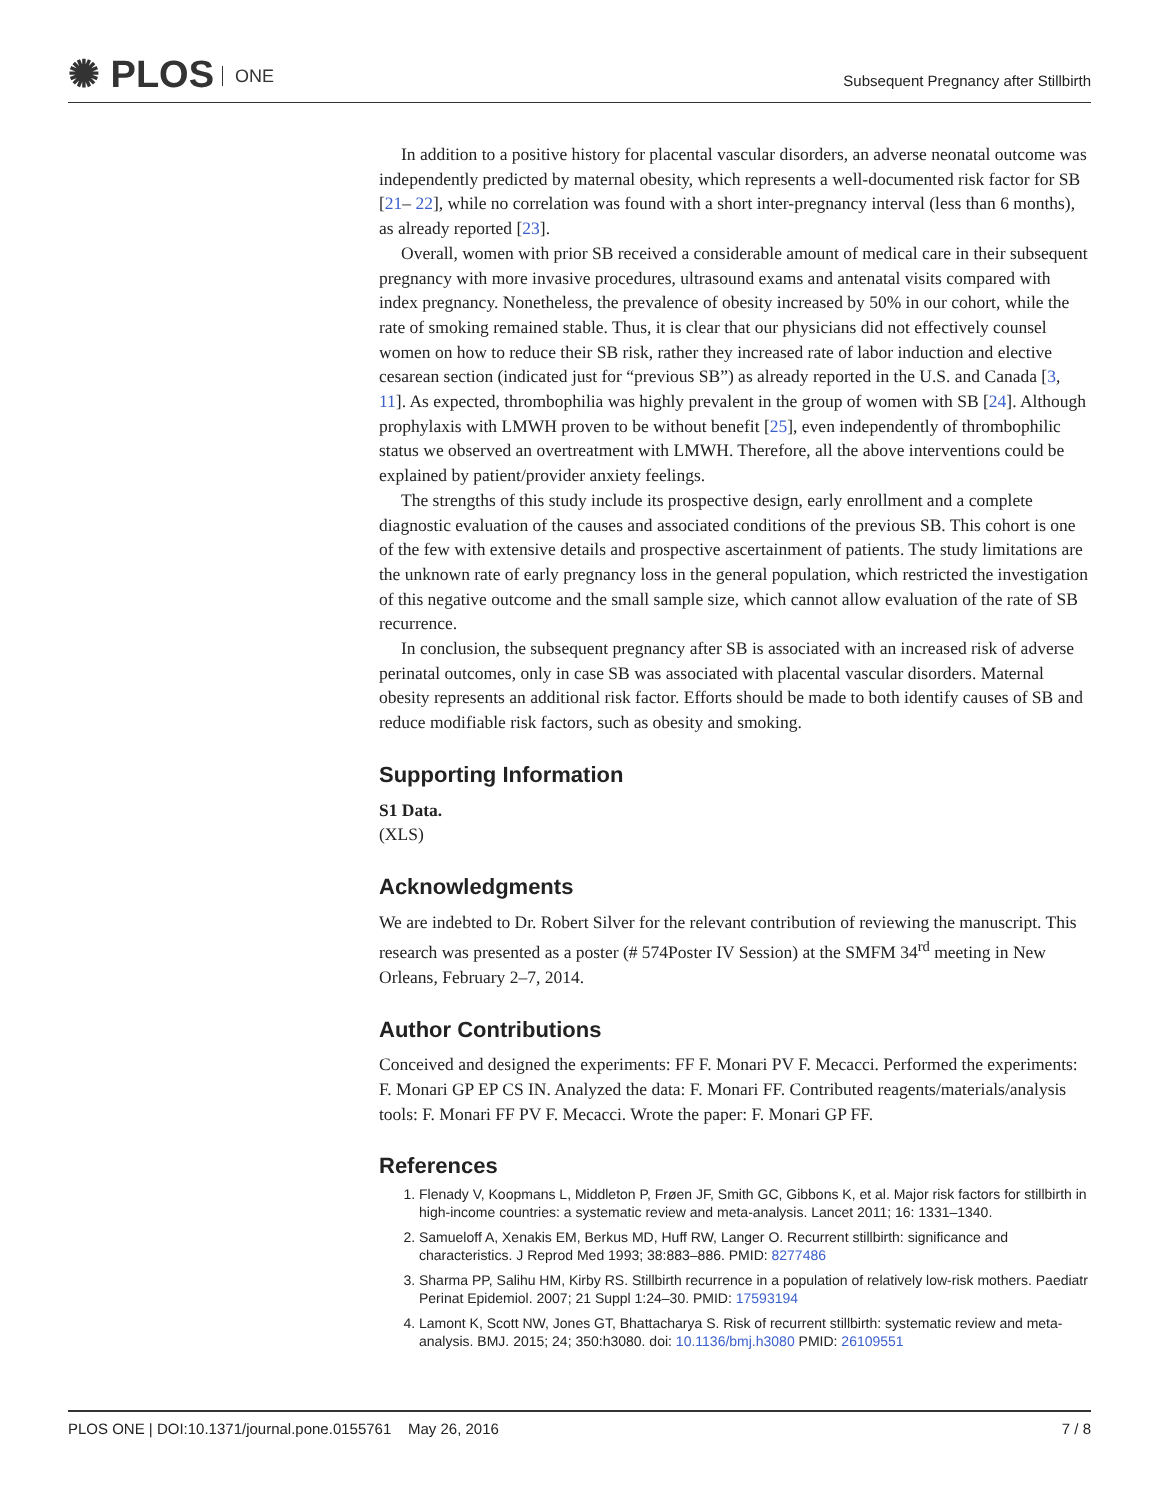✺ PLOS ONE
Subsequent Pregnancy after Stillbirth
In addition to a positive history for placental vascular disorders, an adverse neonatal outcome was independently predicted by maternal obesity, which represents a well-documented risk factor for SB [21– 22], while no correlation was found with a short inter-pregnancy interval (less than 6 months), as already reported [23].
Overall, women with prior SB received a considerable amount of medical care in their subsequent pregnancy with more invasive procedures, ultrasound exams and antenatal visits compared with index pregnancy. Nonetheless, the prevalence of obesity increased by 50% in our cohort, while the rate of smoking remained stable. Thus, it is clear that our physicians did not effectively counsel women on how to reduce their SB risk, rather they increased rate of labor induction and elective cesarean section (indicated just for “previous SB”) as already reported in the U.S. and Canada [3, 11]. As expected, thrombophilia was highly prevalent in the group of women with SB [24]. Although prophylaxis with LMWH proven to be without benefit [25], even independently of thrombophilic status we observed an overtreatment with LMWH. Therefore, all the above interventions could be explained by patient/provider anxiety feelings.
The strengths of this study include its prospective design, early enrollment and a complete diagnostic evaluation of the causes and associated conditions of the previous SB. This cohort is one of the few with extensive details and prospective ascertainment of patients. The study limitations are the unknown rate of early pregnancy loss in the general population, which restricted the investigation of this negative outcome and the small sample size, which cannot allow evaluation of the rate of SB recurrence.
In conclusion, the subsequent pregnancy after SB is associated with an increased risk of adverse perinatal outcomes, only in case SB was associated with placental vascular disorders. Maternal obesity represents an additional risk factor. Efforts should be made to both identify causes of SB and reduce modifiable risk factors, such as obesity and smoking.
Supporting Information
S1 Data.
(XLS)
Acknowledgments
We are indebted to Dr. Robert Silver for the relevant contribution of reviewing the manuscript. This research was presented as a poster (# 574Poster IV Session) at the SMFM 34<sup>rd</sup> meeting in New Orleans, February 2–7, 2014.
Author Contributions
Conceived and designed the experiments: FF F. Monari PV F. Mecacci. Performed the experiments: F. Monari GP EP CS IN. Analyzed the data: F. Monari FF. Contributed reagents/materials/analysis tools: F. Monari FF PV F. Mecacci. Wrote the paper: F. Monari GP FF.
References
1. Flenady V, Koopmans L, Middleton P, Frøen JF, Smith GC, Gibbons K, et al. Major risk factors for stillbirth in high-income countries: a systematic review and meta-analysis. Lancet 2011; 16: 1331–1340.
2. Samueloff A, Xenakis EM, Berkus MD, Huff RW, Langer O. Recurrent stillbirth: significance and characteristics. J Reprod Med 1993; 38:883–886. PMID: 8277486
3. Sharma PP, Salihu HM, Kirby RS. Stillbirth recurrence in a population of relatively low-risk mothers. Paediatr Perinat Epidemiol. 2007; 21 Suppl 1:24–30. PMID: 17593194
4. Lamont K, Scott NW, Jones GT, Bhattacharya S. Risk of recurrent stillbirth: systematic review and meta-analysis. BMJ. 2015; 24; 350:h3080. doi: 10.1136/bmj.h3080 PMID: 26109551
PLOS ONE | DOI:10.1371/journal.pone.0155761 May 26, 2016 7 / 8